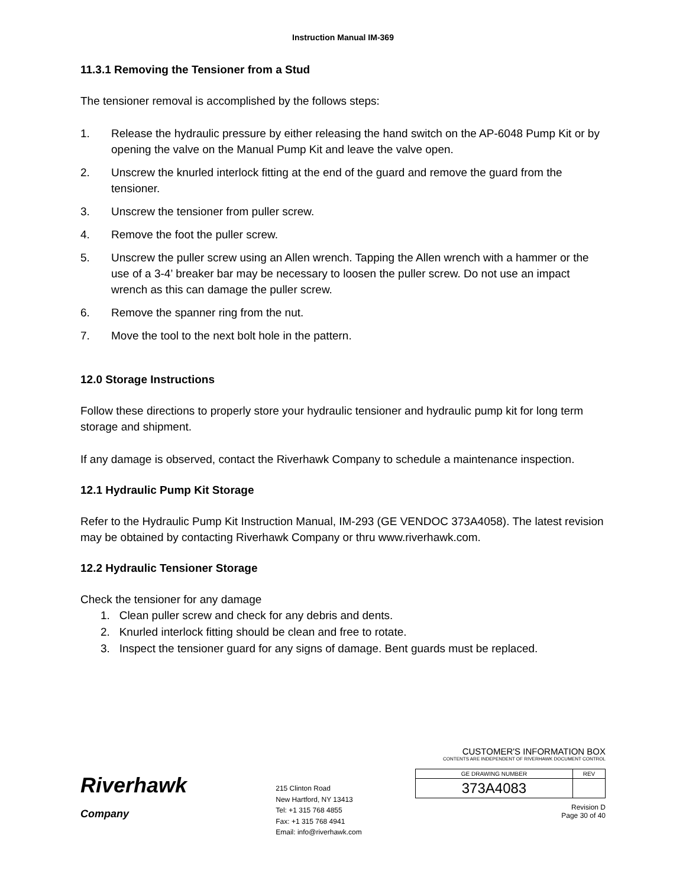Instruction Manual IM-369
11.3.1 Removing the Tensioner from a Stud
The tensioner removal is accomplished by the follows steps:
1. Release the hydraulic pressure by either releasing the hand switch on the AP-6048 Pump Kit or by opening the valve on the Manual Pump Kit and leave the valve open.
2. Unscrew the knurled interlock fitting at the end of the guard and remove the guard from the tensioner.
3. Unscrew the tensioner from puller screw.
4. Remove the foot the puller screw.
5. Unscrew the puller screw using an Allen wrench. Tapping the Allen wrench with a hammer or the use of a 3-4’ breaker bar may be necessary to loosen the puller screw. Do not use an impact wrench as this can damage the puller screw.
6. Remove the spanner ring from the nut.
7. Move the tool to the next bolt hole in the pattern.
12.0 Storage Instructions
Follow these directions to properly store your hydraulic tensioner and hydraulic pump kit for long term storage and shipment.
If any damage is observed, contact the Riverhawk Company to schedule a maintenance inspection.
12.1 Hydraulic Pump Kit Storage
Refer to the Hydraulic Pump Kit Instruction Manual, IM-293 (GE VENDOC 373A4058). The latest revision may be obtained by contacting Riverhawk Company or thru www.riverhawk.com.
12.2 Hydraulic Tensioner Storage
Check the tensioner for any damage
1. Clean puller screw and check for any debris and dents.
2. Knurled interlock fitting should be clean and free to rotate.
3. Inspect the tensioner guard for any signs of damage. Bent guards must be replaced.
Riverhawk
Company
215 Clinton Road
New Hartford, NY 13413
Tel: +1 315 768 4855
Fax: +1 315 768 4941
Email: info@riverhawk.com
CUSTOMER'S INFORMATION BOX
CONTENTS ARE INDEPENDENT OF RIVERHAWK DOCUMENT CONTROL
| GE DRAWING NUMBER | REV |
| --- | --- |
| 373A4083 | |
Revision D
Page 30 of 40